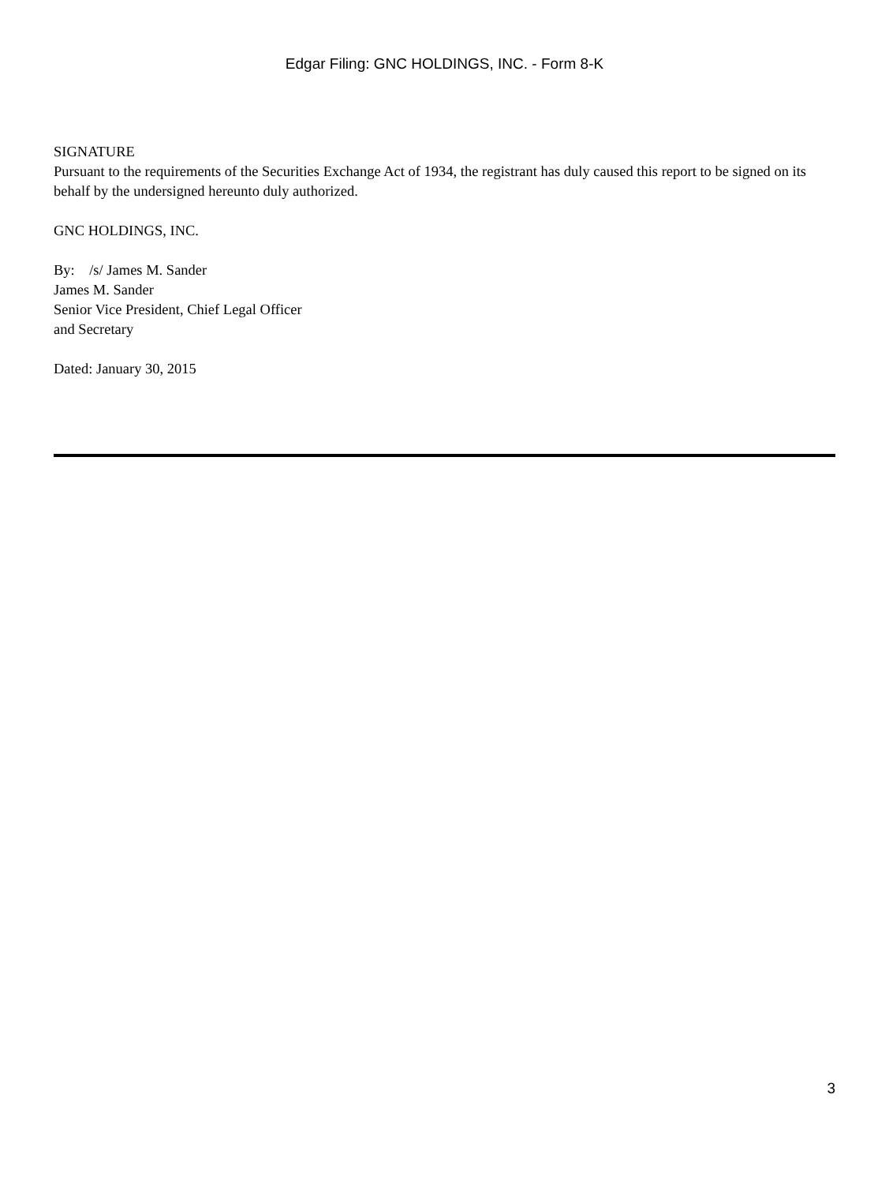Edgar Filing: GNC HOLDINGS, INC. - Form 8-K
SIGNATURE
Pursuant to the requirements of the Securities Exchange Act of 1934, the registrant has duly caused this report to be signed on its behalf by the undersigned hereunto duly authorized.
GNC HOLDINGS, INC.
By: /s/ James M. Sander
James M. Sander
Senior Vice President, Chief Legal Officer
and Secretary
Dated: January 30, 2015
3